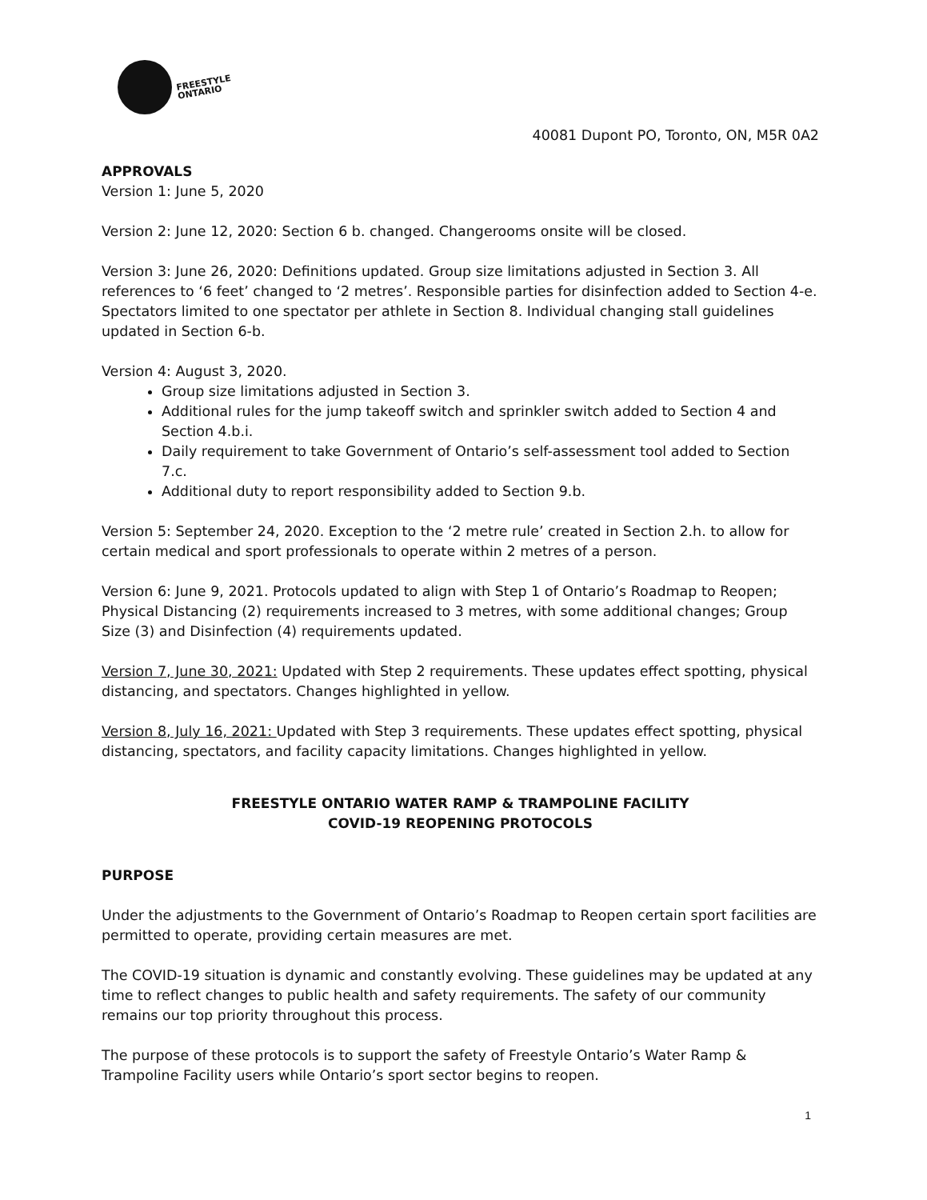FREESTYLE
ONTARIO
40081 Dupont PO, Toronto, ON, M5R 0A2
APPROVALS
Version 1: June 5, 2020
Version 2: June 12, 2020: Section 6 b. changed. Changerooms onsite will be closed.
Version 3: June 26, 2020: Definitions updated. Group size limitations adjusted in Section 3. All references to ‘6 feet’ changed to ‘2 metres’. Responsible parties for disinfection added to Section 4-e. Spectators limited to one spectator per athlete in Section 8. Individual changing stall guidelines updated in Section 6-b.
Version 4: August 3, 2020.
Group size limitations adjusted in Section 3.
Additional rules for the jump takeoff switch and sprinkler switch added to Section 4 and Section 4.b.i.
Daily requirement to take Government of Ontario’s self-assessment tool added to Section 7.c.
Additional duty to report responsibility added to Section 9.b.
Version 5: September 24, 2020. Exception to the ‘2 metre rule’ created in Section 2.h. to allow for certain medical and sport professionals to operate within 2 metres of a person.
Version 6: June 9, 2021. Protocols updated to align with Step 1 of Ontario’s Roadmap to Reopen; Physical Distancing (2) requirements increased to 3 metres, with some additional changes; Group Size (3) and Disinfection (4) requirements updated.
Version 7, June 30, 2021: Updated with Step 2 requirements. These updates effect spotting, physical distancing, and spectators. Changes highlighted in yellow.
Version 8, July 16, 2021: Updated with Step 3 requirements. These updates effect spotting, physical distancing, spectators, and facility capacity limitations. Changes highlighted in yellow.
FREESTYLE ONTARIO WATER RAMP & TRAMPOLINE FACILITY
COVID-19 REOPENING PROTOCOLS
PURPOSE
Under the adjustments to the Government of Ontario’s Roadmap to Reopen certain sport facilities are permitted to operate, providing certain measures are met.
The COVID-19 situation is dynamic and constantly evolving. These guidelines may be updated at any time to reflect changes to public health and safety requirements. The safety of our community remains our top priority throughout this process.
The purpose of these protocols is to support the safety of Freestyle Ontario’s Water Ramp & Trampoline Facility users while Ontario’s sport sector begins to reopen.
1